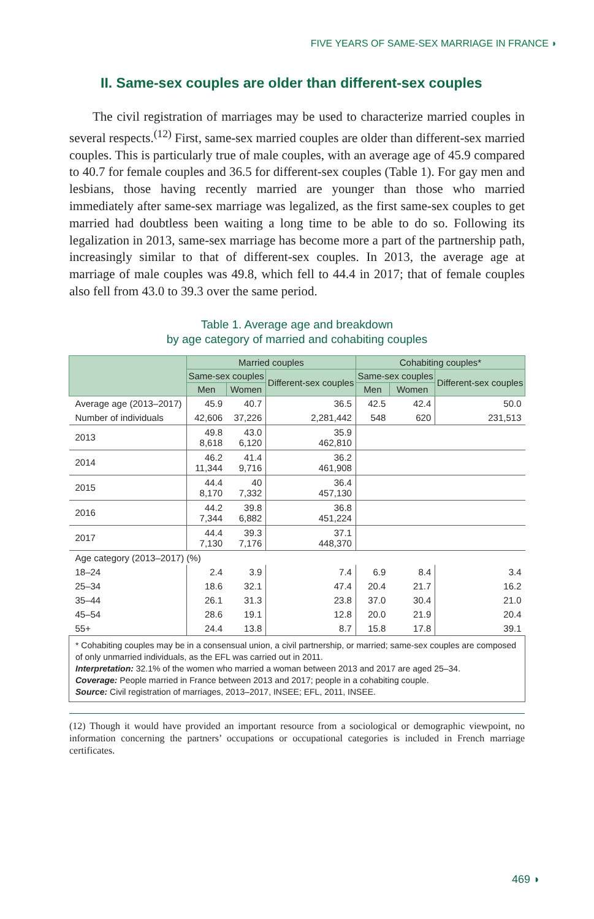FIVE YEARS OF SAME-SEX MARRIAGE IN FRANCE ◗
II. Same-sex couples are older than different-sex couples
The civil registration of marriages may be used to characterize married couples in several respects.<sup>(12)</sup> First, same-sex married couples are older than different-sex married couples. This is particularly true of male couples, with an average age of 45.9 compared to 40.7 for female couples and 36.5 for different-sex couples (Table 1). For gay men and lesbians, those having recently married are younger than those who married immediately after same-sex marriage was legalized, as the first same-sex couples to get married had doubtless been waiting a long time to be able to do so. Following its legalization in 2013, same-sex marriage has become more a part of the partnership path, increasingly similar to that of different-sex couples. In 2013, the average age at marriage of male couples was 49.8, which fell to 44.4 in 2017; that of female couples also fell from 43.0 to 39.3 over the same period.
Table 1. Average age and breakdown
by age category of married and cohabiting couples
| | Married couples | | | Cohabiting couples* | | |
| --- | --- | --- | --- | --- | --- | --- |
| | Same-sex couples | | Different-sex couples | Same-sex couples | | Different-sex couples |
| | Men | Women | | Men | Women | |
| Average age (2013–2017) | 45.9 | 40.7 | 36.5 | 42.5 | 42.4 | 50.0 |
| Number of individuals | 42,606 | 37,226 | 2,281,442 | 548 | 620 | 231,513 |
| 2013 | 49.8 8,618 | 43.0 6,120 | 35.9 462,810 | | | |
| 2014 | 46.2 11,344 | 41.4 9,716 | 36.2 461,908 | | | |
| 2015 | 44.4 8,170 | 40 7,332 | 36.4 457,130 | | | |
| 2016 | 44.2 7,344 | 39.8 6,882 | 36.8 451,224 | | | |
| 2017 | 44.4 7,130 | 39.3 7,176 | 37.1 448,370 | | | |
| Age category (2013–2017) (%) | | | | | | |
| 18–24 | 2.4 | 3.9 | 7.4 | 6.9 | 8.4 | 3.4 |
| 25–34 | 18.6 | 32.1 | 47.4 | 20.4 | 21.7 | 16.2 |
| 35–44 | 26.1 | 31.3 | 23.8 | 37.0 | 30.4 | 21.0 |
| 45–54 | 28.6 | 19.1 | 12.8 | 20.0 | 21.9 | 20.4 |
| 55+ | 24.4 | 13.8 | 8.7 | 15.8 | 17.8 | 39.1 |
* Cohabiting couples may be in a consensual union, a civil partnership, or married; same-sex couples are composed of only unmarried individuals, as the EFL was carried out in 2011.
Interpretation: 32.1% of the women who married a woman between 2013 and 2017 are aged 25–34.
Coverage: People married in France between 2013 and 2017; people in a cohabiting couple.
Source: Civil registration of marriages, 2013–2017, INSEE; EFL, 2011, INSEE.
(12) Though it would have provided an important resource from a sociological or demographic viewpoint, no information concerning the partners’ occupations or occupational categories is included in French marriage certificates.
469 ◗